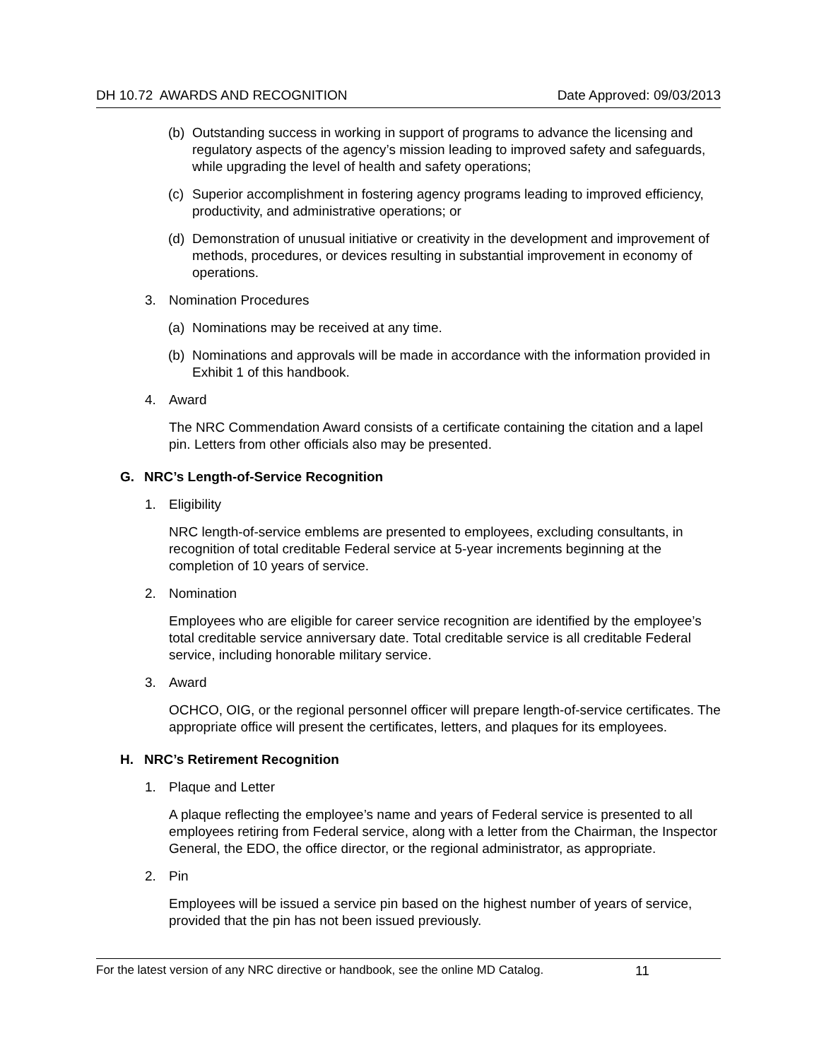DH 10.72 AWARDS AND RECOGNITION Date Approved: 09/03/2013
(b) Outstanding success in working in support of programs to advance the licensing and regulatory aspects of the agency’s mission leading to improved safety and safeguards, while upgrading the level of health and safety operations;
(c) Superior accomplishment in fostering agency programs leading to improved efficiency, productivity, and administrative operations; or
(d) Demonstration of unusual initiative or creativity in the development and improvement of methods, procedures, or devices resulting in substantial improvement in economy of operations.
3. Nomination Procedures
(a) Nominations may be received at any time.
(b) Nominations and approvals will be made in accordance with the information provided in Exhibit 1 of this handbook.
4. Award
The NRC Commendation Award consists of a certificate containing the citation and a lapel pin. Letters from other officials also may be presented.
G. NRC’s Length-of-Service Recognition
1. Eligibility
NRC length-of-service emblems are presented to employees, excluding consultants, in recognition of total creditable Federal service at 5-year increments beginning at the completion of 10 years of service.
2. Nomination
Employees who are eligible for career service recognition are identified by the employee’s total creditable service anniversary date. Total creditable service is all creditable Federal service, including honorable military service.
3. Award
OCHCO, OIG, or the regional personnel officer will prepare length-of-service certificates. The appropriate office will present the certificates, letters, and plaques for its employees.
H. NRC’s Retirement Recognition
1. Plaque and Letter
A plaque reflecting the employee’s name and years of Federal service is presented to all employees retiring from Federal service, along with a letter from the Chairman, the Inspector General, the EDO, the office director, or the regional administrator, as appropriate.
2. Pin
Employees will be issued a service pin based on the highest number of years of service, provided that the pin has not been issued previously.
For the latest version of any NRC directive or handbook, see the online MD Catalog. 11